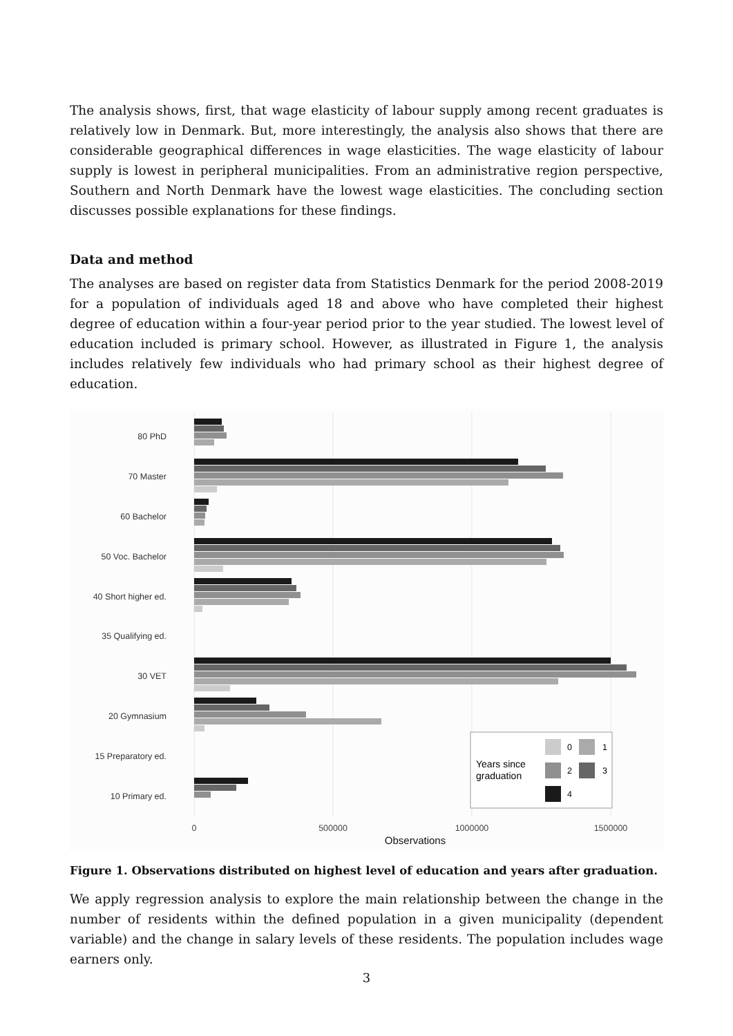The analysis shows, first, that wage elasticity of labour supply among recent graduates is relatively low in Denmark. But, more interestingly, the analysis also shows that there are considerable geographical differences in wage elasticities. The wage elasticity of labour supply is lowest in peripheral municipalities. From an administrative region perspective, Southern and North Denmark have the lowest wage elasticities. The concluding section discusses possible explanations for these findings.
Data and method
The analyses are based on register data from Statistics Denmark for the period 2008-2019 for a population of individuals aged 18 and above who have completed their highest degree of education within a four-year period prior to the year studied. The lowest level of education included is primary school. However, as illustrated in Figure 1, the analysis includes relatively few individuals who had primary school as their highest degree of education.
80 PhD
70 Master
60 Bachelor
50 Voc. Bachelor
40 Short higher ed.
35 Qualifying ed.
30 VET
20 Gymnasium
15 Preparatory ed.
10 Primary ed.
Years since
graduation
0
1
2
3
4
0
500000
1000000
1500000
Observations
Figure 1. Observations distributed on highest level of education and years after graduation.
We apply regression analysis to explore the main relationship between the change in the number of residents within the defined population in a given municipality (dependent variable) and the change in salary levels of these residents. The population includes wage earners only.
3